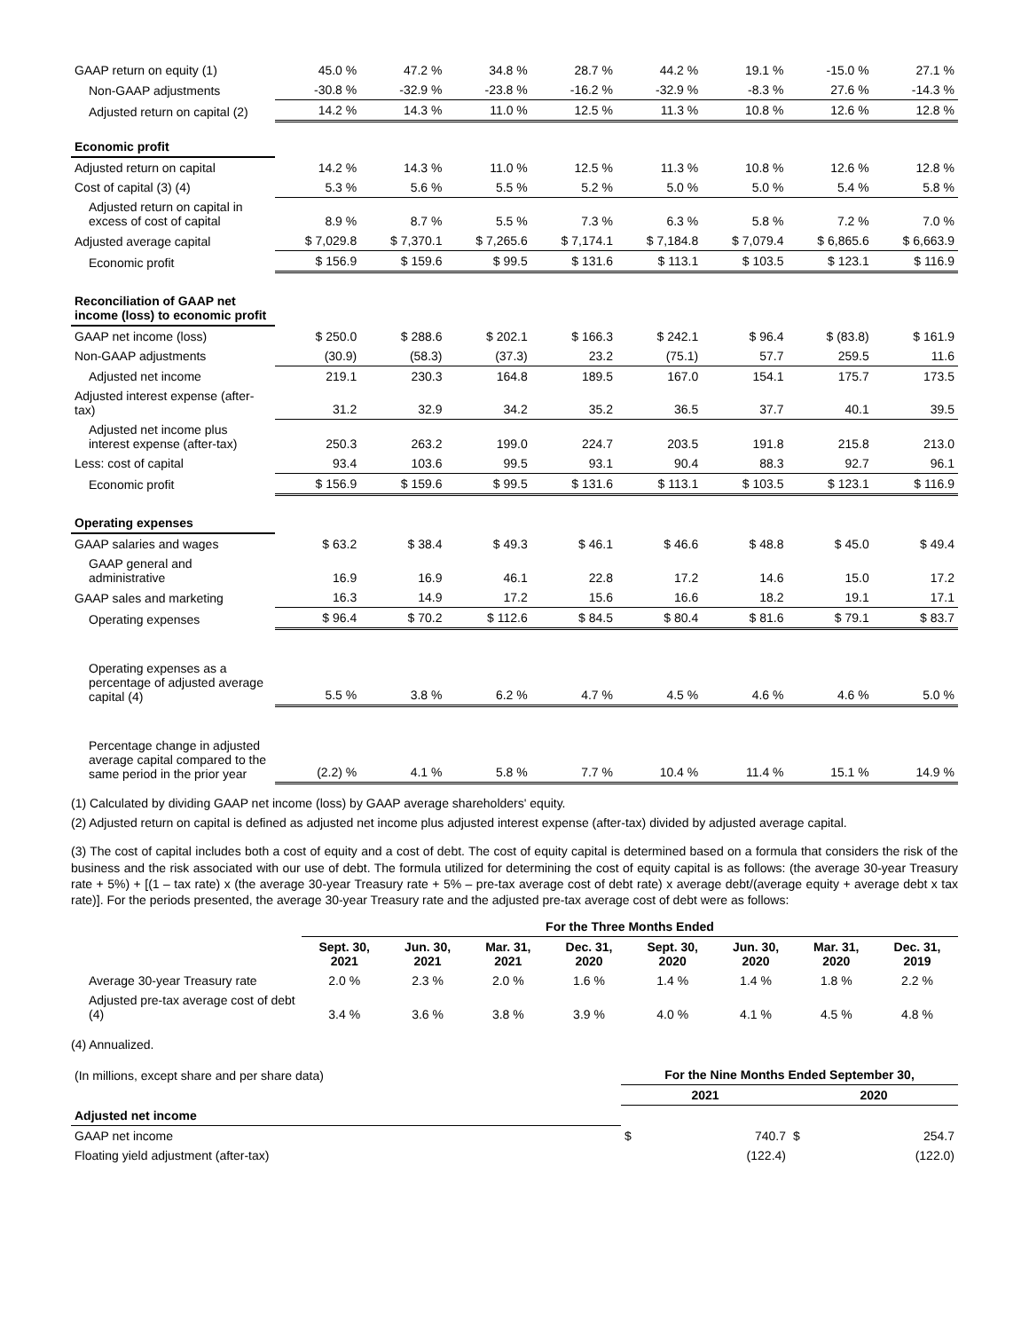| GAAP return on equity (1) | 45.0 % | 47.2 % | 34.8 % | 28.7 % | 44.2 % | 19.1 % | -15.0 % | 27.1 % |
| Non-GAAP adjustments | -30.8 % | -32.9 % | -23.8 % | -16.2 % | -32.9 % | -8.3 % | 27.6 % | -14.3 % |
| Adjusted return on capital (2) | 14.2 % | 14.3 % | 11.0 % | 12.5 % | 11.3 % | 10.8 % | 12.6 % | 12.8 % |
| Economic profit | | | | | | | | |
| Adjusted return on capital | 14.2 % | 14.3 % | 11.0 % | 12.5 % | 11.3 % | 10.8 % | 12.6 % | 12.8 % |
| Cost of capital (3) (4) | 5.3 % | 5.6 % | 5.5 % | 5.2 % | 5.0 % | 5.0 % | 5.4 % | 5.8 % |
| Adjusted return on capital in excess of cost of capital | 8.9 % | 8.7 % | 5.5 % | 7.3 % | 6.3 % | 5.8 % | 7.2 % | 7.0 % |
| Adjusted average capital | $ 7,029.8 | $ 7,370.1 | $ 7,265.6 | $ 7,174.1 | $ 7,184.8 | $ 7,079.4 | $ 6,865.6 | $ 6,663.9 |
| Economic profit | $ 156.9 | $ 159.6 | $ 99.5 | $ 131.6 | $ 113.1 | $ 103.5 | $ 123.1 | $ 116.9 |
| Reconciliation of GAAP net income (loss) to economic profit | | | | | | | | |
| GAAP net income (loss) | $ 250.0 | $ 288.6 | $ 202.1 | $ 166.3 | $ 242.1 | $ 96.4 | $ (83.8) | $ 161.9 |
| Non-GAAP adjustments | (30.9) | (58.3) | (37.3) | 23.2 | (75.1) | 57.7 | 259.5 | 11.6 |
| Adjusted net income | 219.1 | 230.3 | 164.8 | 189.5 | 167.0 | 154.1 | 175.7 | 173.5 |
| Adjusted interest expense (after-tax) | 31.2 | 32.9 | 34.2 | 35.2 | 36.5 | 37.7 | 40.1 | 39.5 |
| Adjusted net income plus interest expense (after-tax) | 250.3 | 263.2 | 199.0 | 224.7 | 203.5 | 191.8 | 215.8 | 213.0 |
| Less: cost of capital | 93.4 | 103.6 | 99.5 | 93.1 | 90.4 | 88.3 | 92.7 | 96.1 |
| Economic profit | $ 156.9 | $ 159.6 | $ 99.5 | $ 131.6 | $ 113.1 | $ 103.5 | $ 123.1 | $ 116.9 |
| Operating expenses | | | | | | | | |
| GAAP salaries and wages | $ 63.2 | $ 38.4 | $ 49.3 | $ 46.1 | $ 46.6 | $ 48.8 | $ 45.0 | $ 49.4 |
| GAAP general and administrative | 16.9 | 16.9 | 46.1 | 22.8 | 17.2 | 14.6 | 15.0 | 17.2 |
| GAAP sales and marketing | 16.3 | 14.9 | 17.2 | 15.6 | 16.6 | 18.2 | 19.1 | 17.1 |
| Operating expenses | $ 96.4 | $ 70.2 | $ 112.6 | $ 84.5 | $ 80.4 | $ 81.6 | $ 79.1 | $ 83.7 |
| Operating expenses as a percentage of adjusted average capital (4) | 5.5 % | 3.8 % | 6.2 % | 4.7 % | 4.5 % | 4.6 % | 4.6 % | 5.0 % |
| Percentage change in adjusted average capital compared to the same period in the prior year | (2.2) % | 4.1 % | 5.8 % | 7.7 % | 10.4 % | 11.4 % | 15.1 % | 14.9 % |
(1) Calculated by dividing GAAP net income (loss) by GAAP average shareholders' equity.
(2) Adjusted return on capital is defined as adjusted net income plus adjusted interest expense (after-tax) divided by adjusted average capital.
(3) The cost of capital includes both a cost of equity and a cost of debt. The cost of equity capital is determined based on a formula that considers the risk of the business and the risk associated with our use of debt. The formula utilized for determining the cost of equity capital is as follows: (the average 30-year Treasury rate + 5%) + [(1 – tax rate) x (the average 30-year Treasury rate + 5% – pre-tax average cost of debt rate) x average debt/(average equity + average debt x tax rate)]. For the periods presented, the average 30-year Treasury rate and the adjusted pre-tax average cost of debt were as follows:
| | For the Three Months Ended | | | | | | | |
| | Sept. 30, 2021 | Jun. 30, 2021 | Mar. 31, 2021 | Dec. 31, 2020 | Sept. 30, 2020 | Jun. 30, 2020 | Mar. 31, 2020 | Dec. 31, 2019 |
| Average 30-year Treasury rate | 2.0 % | 2.3 % | 2.0 % | 1.6 % | 1.4 % | 1.4 % | 1.8 % | 2.2 % |
| Adjusted pre-tax average cost of debt (4) | 3.4 % | 3.6 % | 3.8 % | 3.9 % | 4.0 % | 4.1 % | 4.5 % | 4.8 % |
(4) Annualized.
| (In millions, except share and per share data) | For the Nine Months Ended September 30, | | | |
| | 2021 | | 2020 | |
| Adjusted net income | | | | |
| GAAP net income | $ | 740.7 | $ | 254.7 |
| Floating yield adjustment (after-tax) | | (122.4) | | (122.0) |